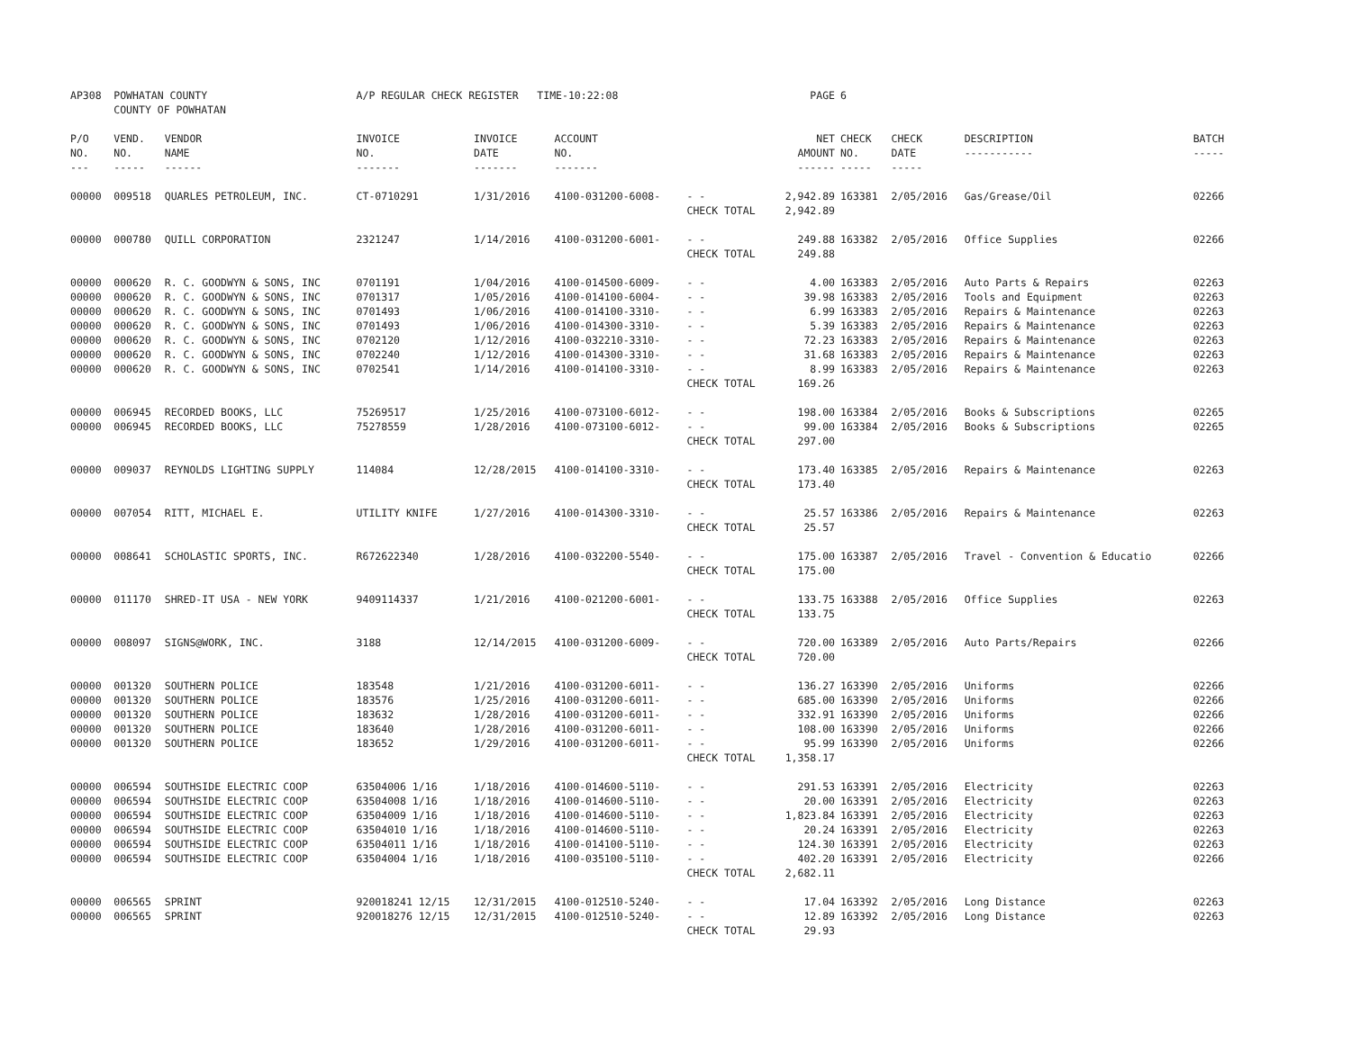| AP308 | POWHATAN COUNTY COUNTY OF POWHATAN | | A/P REGULAR CHECK REGISTER TIME-10:22:08 | | | | PAGE | 6 | | | |
| P/O NO. --- | VEND. NO. ----- | VENDOR NAME ------ | INVOICE NO. ------- | INVOICE DATE ------- | ACCOUNT NO. ------- | | NET AMOUNT ------ | CHECK NO. ----- | CHECK DATE ----- | DESCRIPTION ----------- | BATCH ----- |
| 00000 | 009518 | QUARLES PETROLEUM, INC. | CT-0710291 | 1/31/2016 | 4100-031200-6008- | - - | 2,942.89 | 163381 | 2/05/2016 | Gas/Grease/Oil | 02266 |
| | | | | | | CHECK TOTAL | 2,942.89 | | | | |
| 00000 | 000780 | QUILL CORPORATION | 2321247 | 1/14/2016 | 4100-031200-6001- | - - | 249.88 | 163382 | 2/05/2016 | Office Supplies | 02266 |
| | | | | | | CHECK TOTAL | 249.88 | | | | |
| 00000 | 000620 | R. C. GOODWYN & SONS, INC | 0701191 | 1/04/2016 | 4100-014500-6009- | - - | 4.00 | 163383 | 2/05/2016 | Auto Parts & Repairs | 02263 |
| 00000 | 000620 | R. C. GOODWYN & SONS, INC | 0701317 | 1/05/2016 | 4100-014100-6004- | - - | 39.98 | 163383 | 2/05/2016 | Tools and Equipment | 02263 |
| 00000 | 000620 | R. C. GOODWYN & SONS, INC | 0701493 | 1/06/2016 | 4100-014100-3310- | - - | 6.99 | 163383 | 2/05/2016 | Repairs & Maintenance | 02263 |
| 00000 | 000620 | R. C. GOODWYN & SONS, INC | 0701493 | 1/06/2016 | 4100-014300-3310- | - - | 5.39 | 163383 | 2/05/2016 | Repairs & Maintenance | 02263 |
| 00000 | 000620 | R. C. GOODWYN & SONS, INC | 0702120 | 1/12/2016 | 4100-032210-3310- | - - | 72.23 | 163383 | 2/05/2016 | Repairs & Maintenance | 02263 |
| 00000 | 000620 | R. C. GOODWYN & SONS, INC | 0702240 | 1/12/2016 | 4100-014300-3310- | - - | 31.68 | 163383 | 2/05/2016 | Repairs & Maintenance | 02263 |
| 00000 | 000620 | R. C. GOODWYN & SONS, INC | 0702541 | 1/14/2016 | 4100-014100-3310- | - - | 8.99 | 163383 | 2/05/2016 | Repairs & Maintenance | 02263 |
| | | | | | | CHECK TOTAL | 169.26 | | | | |
| 00000 | 006945 | RECORDED BOOKS, LLC | 75269517 | 1/25/2016 | 4100-073100-6012- | - - | 198.00 | 163384 | 2/05/2016 | Books & Subscriptions | 02265 |
| 00000 | 006945 | RECORDED BOOKS, LLC | 75278559 | 1/28/2016 | 4100-073100-6012- | - - | 99.00 | 163384 | 2/05/2016 | Books & Subscriptions | 02265 |
| | | | | | | CHECK TOTAL | 297.00 | | | | |
| 00000 | 009037 | REYNOLDS LIGHTING SUPPLY | 114084 | 12/28/2015 | 4100-014100-3310- | - - | 173.40 | 163385 | 2/05/2016 | Repairs & Maintenance | 02263 |
| | | | | | | CHECK TOTAL | 173.40 | | | | |
| 00000 | 007054 | RITT, MICHAEL E. | UTILITY KNIFE | 1/27/2016 | 4100-014300-3310- | - - | 25.57 | 163386 | 2/05/2016 | Repairs & Maintenance | 02263 |
| | | | | | | CHECK TOTAL | 25.57 | | | | |
| 00000 | 008641 | SCHOLASTIC SPORTS, INC. | R672622340 | 1/28/2016 | 4100-032200-5540- | - - | 175.00 | 163387 | 2/05/2016 | Travel - Convention & Educatio | 02266 |
| | | | | | | CHECK TOTAL | 175.00 | | | | |
| 00000 | 011170 | SHRED-IT USA - NEW YORK | 9409114337 | 1/21/2016 | 4100-021200-6001- | - - | 133.75 | 163388 | 2/05/2016 | Office Supplies | 02263 |
| | | | | | | CHECK TOTAL | 133.75 | | | | |
| 00000 | 008097 | SIGNS@WORK, INC. | 3188 | 12/14/2015 | 4100-031200-6009- | - - | 720.00 | 163389 | 2/05/2016 | Auto Parts/Repairs | 02266 |
| | | | | | | CHECK TOTAL | 720.00 | | | | |
| 00000 | 001320 | SOUTHERN POLICE | 183548 | 1/21/2016 | 4100-031200-6011- | - - | 136.27 | 163390 | 2/05/2016 | Uniforms | 02266 |
| 00000 | 001320 | SOUTHERN POLICE | 183576 | 1/25/2016 | 4100-031200-6011- | - - | 685.00 | 163390 | 2/05/2016 | Uniforms | 02266 |
| 00000 | 001320 | SOUTHERN POLICE | 183632 | 1/28/2016 | 4100-031200-6011- | - - | 332.91 | 163390 | 2/05/2016 | Uniforms | 02266 |
| 00000 | 001320 | SOUTHERN POLICE | 183640 | 1/28/2016 | 4100-031200-6011- | - - | 108.00 | 163390 | 2/05/2016 | Uniforms | 02266 |
| 00000 | 001320 | SOUTHERN POLICE | 183652 | 1/29/2016 | 4100-031200-6011- | - - | 95.99 | 163390 | 2/05/2016 | Uniforms | 02266 |
| | | | | | | CHECK TOTAL | 1,358.17 | | | | |
| 00000 | 006594 | SOUTHSIDE ELECTRIC COOP | 63504006 1/16 | 1/18/2016 | 4100-014600-5110- | - - | 291.53 | 163391 | 2/05/2016 | Electricity | 02263 |
| 00000 | 006594 | SOUTHSIDE ELECTRIC COOP | 63504008 1/16 | 1/18/2016 | 4100-014600-5110- | - - | 20.00 | 163391 | 2/05/2016 | Electricity | 02263 |
| 00000 | 006594 | SOUTHSIDE ELECTRIC COOP | 63504009 1/16 | 1/18/2016 | 4100-014600-5110- | - - | 1,823.84 | 163391 | 2/05/2016 | Electricity | 02263 |
| 00000 | 006594 | SOUTHSIDE ELECTRIC COOP | 63504010 1/16 | 1/18/2016 | 4100-014600-5110- | - - | 20.24 | 163391 | 2/05/2016 | Electricity | 02263 |
| 00000 | 006594 | SOUTHSIDE ELECTRIC COOP | 63504011 1/16 | 1/18/2016 | 4100-014100-5110- | - - | 124.30 | 163391 | 2/05/2016 | Electricity | 02263 |
| 00000 | 006594 | SOUTHSIDE ELECTRIC COOP | 63504004 1/16 | 1/18/2016 | 4100-035100-5110- | - - | 402.20 | 163391 | 2/05/2016 | Electricity | 02266 |
| | | | | | | CHECK TOTAL | 2,682.11 | | | | |
| 00000 | 006565 | SPRINT | 920018241 12/15 | 12/31/2015 | 4100-012510-5240- | - - | 17.04 | 163392 | 2/05/2016 | Long Distance | 02263 |
| 00000 | 006565 | SPRINT | 920018276 12/15 | 12/31/2015 | 4100-012510-5240- | - - | 12.89 | 163392 | 2/05/2016 | Long Distance | 02263 |
| | | | | | | CHECK TOTAL | 29.93 | | | | |